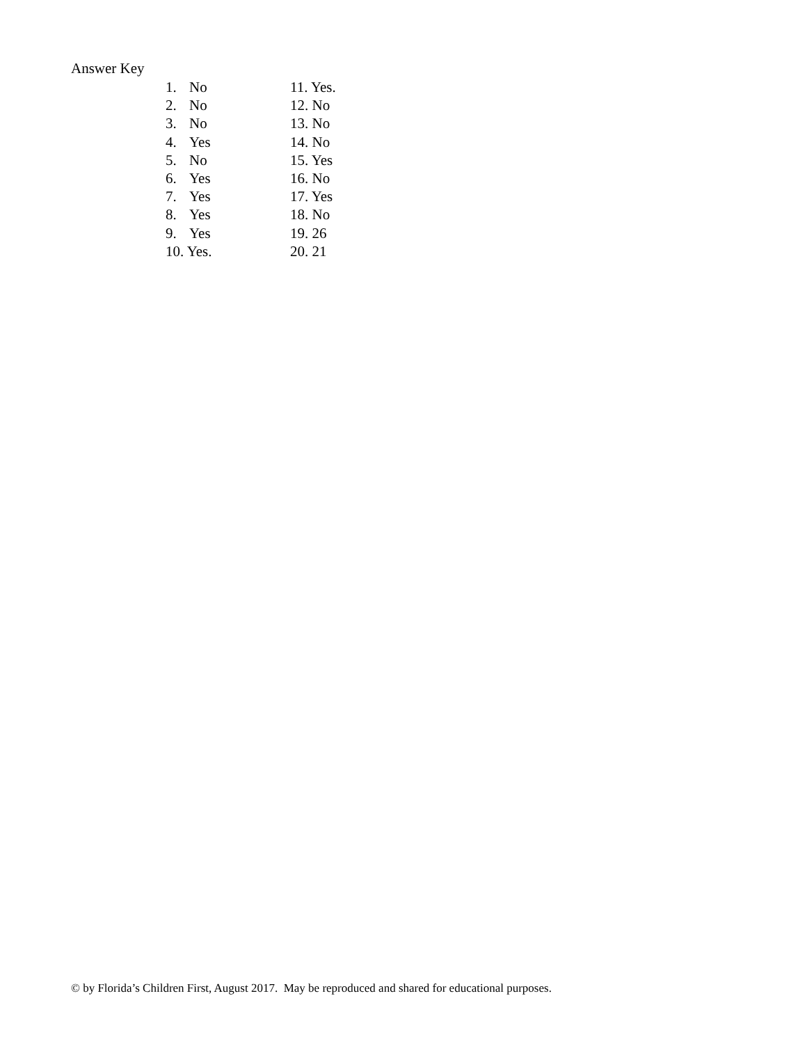Answer Key
1. No
2. No
3. No
4. Yes
5. No
6. Yes
7. Yes
8. Yes
9. Yes
10. Yes.
11. Yes.
12. No
13. No
14. No
15. Yes
16. No
17. Yes
18. No
19. 26
20. 21
© by Florida’s Children First, August 2017. May be reproduced and shared for educational purposes.